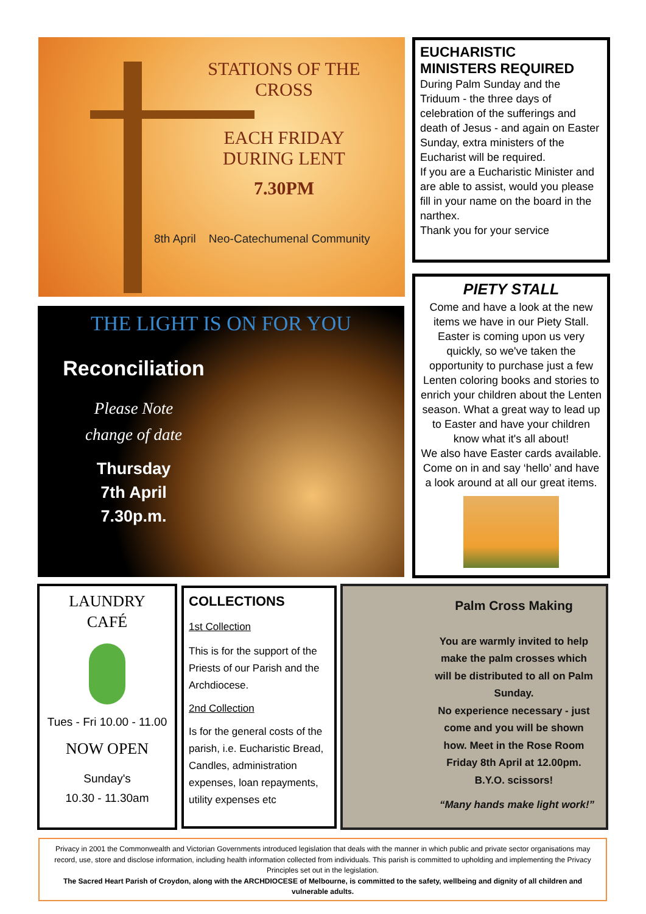STATIONS OF THE
CROSS
EACH FRIDAY
DURING LENT
7.30PM
8th April Neo-Catechumenal Community
EUCHARISTIC
MINISTERS REQUIRED
During Palm Sunday and the Triduum - the three days of celebration of the sufferings and death of Jesus - and again on Easter Sunday, extra ministers of the Eucharist will be required.
If you are a Eucharistic Minister and are able to assist, would you please fill in your name on the board in the narthex.
Thank you for your service
THE LIGHT IS ON FOR YOU
Reconciliation
Please Note
change of date
Thursday
7th April
7.30p.m.
PIETY STALL
Come and have a look at the new items we have in our Piety Stall. Easter is coming upon us very quickly, so we've taken the opportunity to purchase just a few Lenten coloring books and stories to enrich your children about the Lenten season. What a great way to lead up to Easter and have your children know what it's all about!
We also have Easter cards available. Come on in and say ‘hello’ and have a look around at all our great items.
LAUNDRY
CAFÉ
Tues - Fri 10.00 - 11.00
NOW OPEN
Sunday's
10.30 - 11.30am
COLLECTIONS
1st Collection
This is for the support of the Priests of our Parish and the Archdiocese.
2nd Collection
Is for the general costs of the parish, i.e. Eucharistic Bread, Candles, administration expenses, loan repayments, utility expenses etc
Palm Cross Making
You are warmly invited to help make the palm crosses which will be distributed to all on Palm Sunday.
No experience necessary - just come and you will be shown how. Meet in the Rose Room Friday 8th April at 12.00pm.
B.Y.O. scissors!
“Many hands make light work!”
Privacy in 2001 the Commonwealth and Victorian Governments introduced legislation that deals with the manner in which public and private sector organisations may record, use, store and disclose information, including health information collected from individuals. This parish is committed to upholding and implementing the Privacy Principles set out in the legislation.
The Sacred Heart Parish of Croydon, along with the ARCHDIOCESE of Melbourne, is committed to the safety, wellbeing and dignity of all children and vulnerable adults.